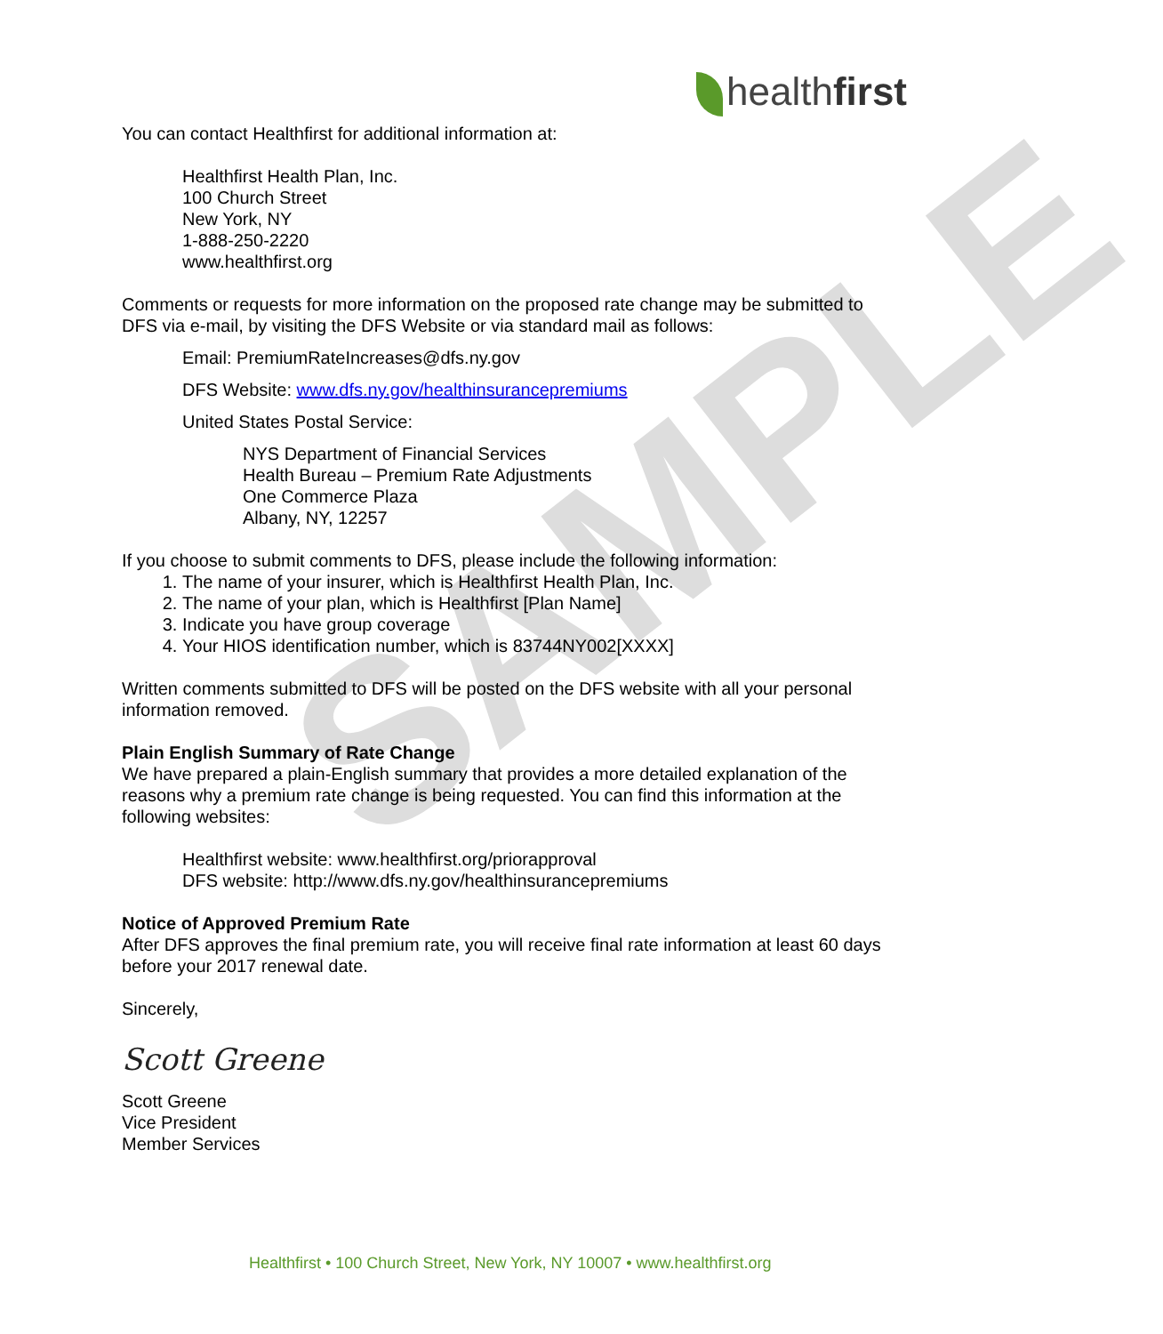healthfirst
SAMPLE
You can contact Healthfirst for additional information at:
Healthfirst Health Plan, Inc.
100 Church Street
New York, NY
1-888-250-2220
www.healthfirst.org
Comments or requests for more information on the proposed rate change may be submitted to DFS via e-mail, by visiting the DFS Website or via standard mail as follows:
Email: PremiumRateIncreases@dfs.ny.gov
DFS Website: www.dfs.ny.gov/healthinsurancepremiums
United States Postal Service:
NYS Department of Financial Services
Health Bureau – Premium Rate Adjustments
One Commerce Plaza
Albany, NY, 12257
If you choose to submit comments to DFS, please include the following information:
1. The name of your insurer, which is Healthfirst Health Plan, Inc.
2. The name of your plan, which is Healthfirst [Plan Name]
3. Indicate you have group coverage
4. Your HIOS identification number, which is 83744NY002[XXXX]
Written comments submitted to DFS will be posted on the DFS website with all your personal information removed.
Plain English Summary of Rate Change
We have prepared a plain-English summary that provides a more detailed explanation of the reasons why a premium rate change is being requested. You can find this information at the following websites:
Healthfirst website: www.healthfirst.org/priorapproval
DFS website: http://www.dfs.ny.gov/healthinsurancepremiums
Notice of Approved Premium Rate
After DFS approves the final premium rate, you will receive final rate information at least 60 days before your 2017 renewal date.
Sincerely,
Scott Greene
Scott Greene
Vice President
Member Services
Healthfirst • 100 Church Street, New York, NY 10007 • www.healthfirst.org